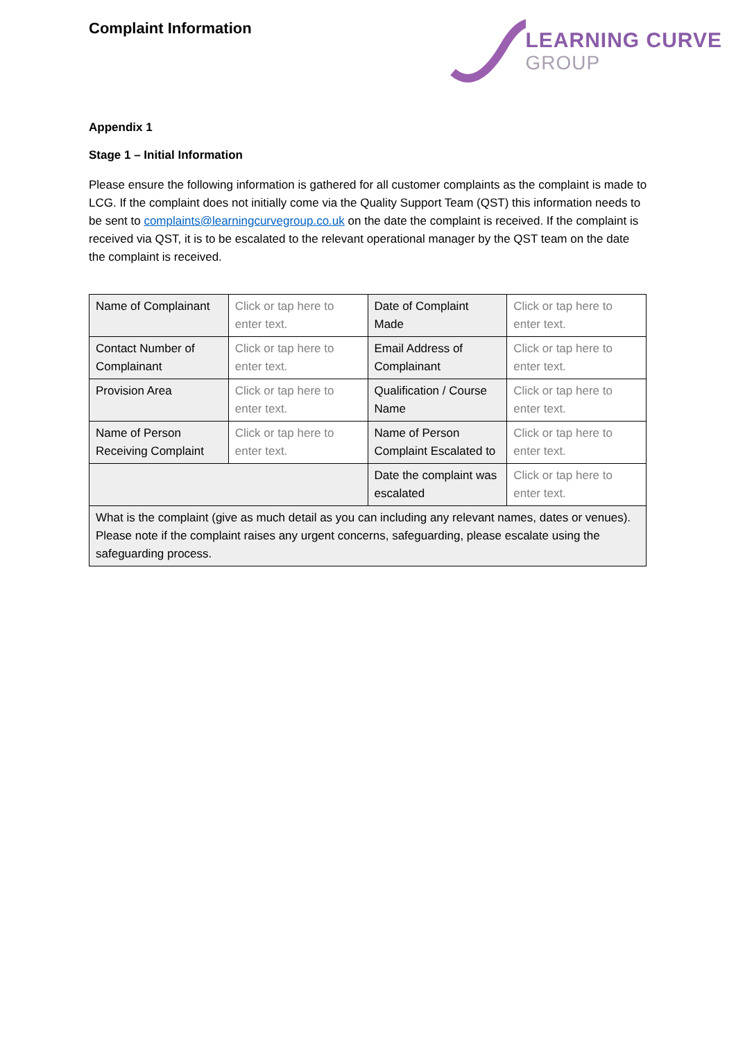Complaint Information
LEARNING CURVE
GROUP
Appendix 1
Stage 1 – Initial Information
Please ensure the following information is gathered for all customer complaints as the complaint is made to LCG. If the complaint does not initially come via the Quality Support Team (QST) this information needs to be sent to complaints@learningcurvegroup.co.uk on the date the complaint is received. If the complaint is received via QST, it is to be escalated to the relevant operational manager by the QST team on the date the complaint is received.
| Name of Complainant | Click or tap here to enter text. | Date of Complaint Made | Click or tap here to enter text. |
| Contact Number of Complainant | Click or tap here to enter text. | Email Address of Complainant | Click or tap here to enter text. |
| Provision Area | Click or tap here to enter text. | Qualification / Course Name | Click or tap here to enter text. |
| Name of Person Receiving Complaint | Click or tap here to enter text. | Name of Person Complaint Escalated to | Click or tap here to enter text. |
| | | Date the complaint was escalated | Click or tap here to enter text. |
| What is the complaint (give as much detail as you can including any relevant names, dates or venues). Please note if the complaint raises any urgent concerns, safeguarding, please escalate using the safeguarding process. | | | |